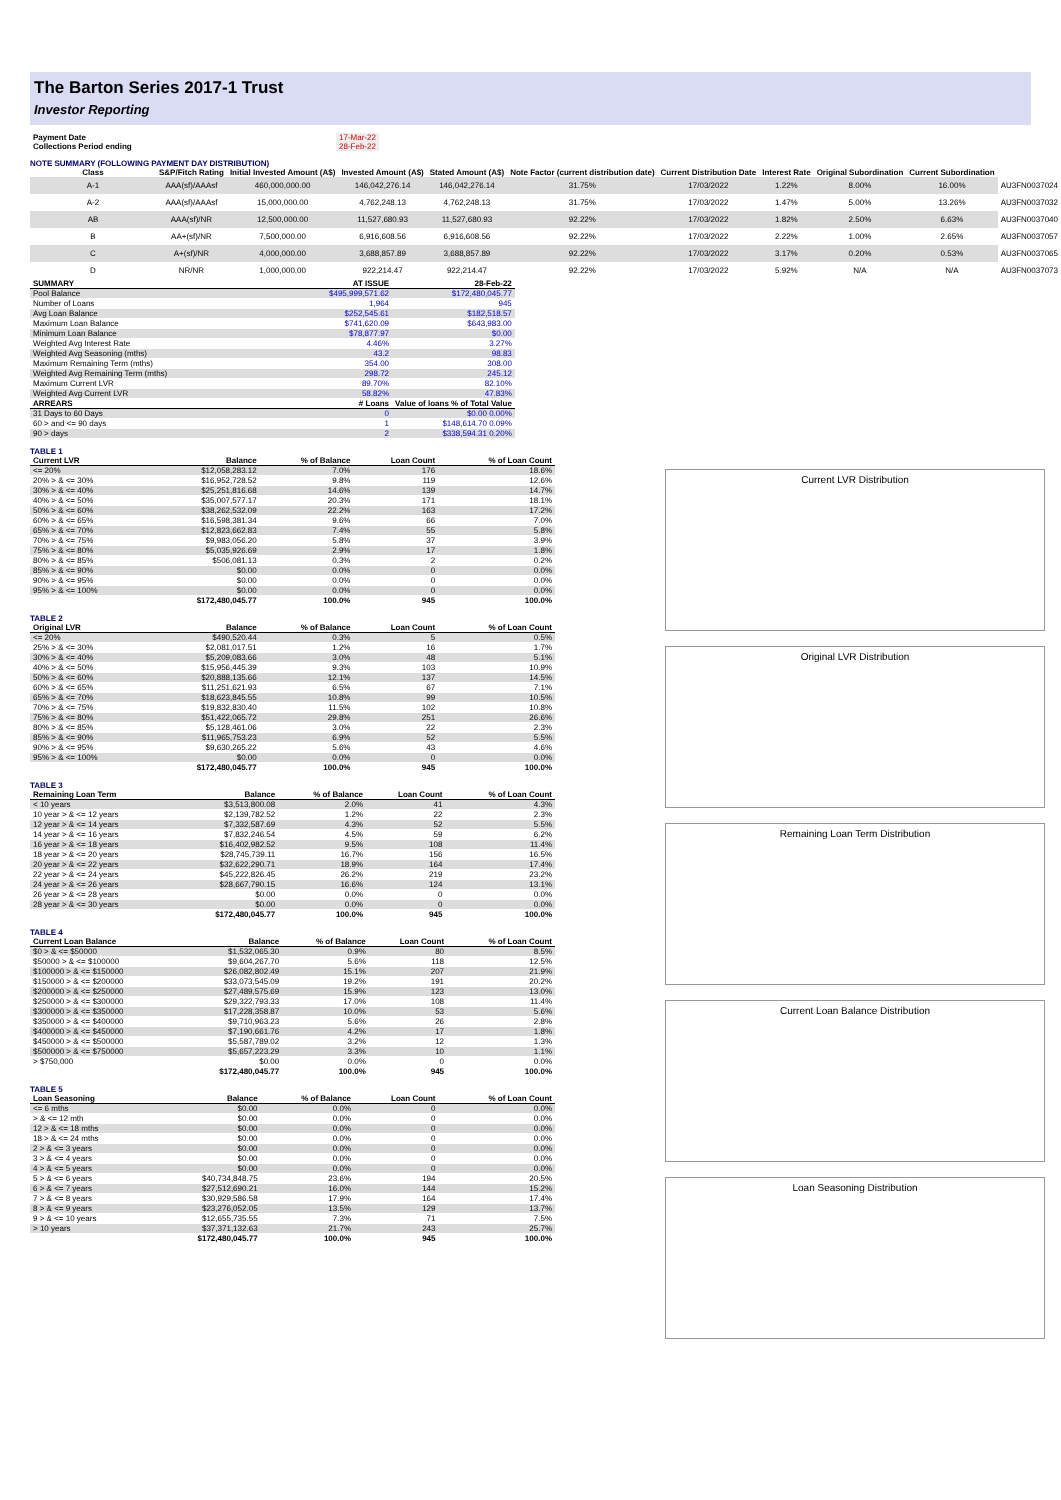The Barton Series 2017-1 Trust
Investor Reporting
| Payment Date | 17-Mar-22 |
| Collections Period ending | 28-Feb-22 |
NOTE SUMMARY (FOLLOWING PAYMENT DAY DISTRIBUTION)
| Class | S&P/Fitch Rating | Initial Invested Amount (A$) | Invested Amount (A$) | Stated Amount (A$) | Note Factor (current distribution date) | Current Distribution Date | Interest Rate | Original Subordination | Current Subordination | |
| --- | --- | --- | --- | --- | --- | --- | --- | --- | --- | --- |
| A-1 | AAA(sf)/AAAsf | 460,000,000.00 | 146,042,276.14 | 146,042,276.14 | 31.75% | 17/03/2022 | 1.22% | 8.00% | 16.00% | AU3FN0037024 |
| A-2 | AAA(sf)/AAAsf | 15,000,000.00 | 4,762,248.13 | 4,762,248.13 | 31.75% | 17/03/2022 | 1.47% | 5.00% | 13.26% | AU3FN0037032 |
| AB | AAA(sf)/NR | 12,500,000.00 | 11,527,680.93 | 11,527,680.93 | 92.22% | 17/03/2022 | 1.82% | 2.50% | 6.63% | AU3FN0037040 |
| B | AA+(sf)/NR | 7,500,000.00 | 6,916,608.56 | 6,916,608.56 | 92.22% | 17/03/2022 | 2.22% | 1.00% | 2.65% | AU3FN0037057 |
| C | A+(sf)/NR | 4,000,000.00 | 3,688,857.89 | 3,688,857.89 | 92.22% | 17/03/2022 | 3.17% | 0.20% | 0.53% | AU3FN0037065 |
| D | NR/NR | 1,000,000.00 | 922,214.47 | 922,214.47 | 92.22% | 17/03/2022 | 5.92% | N/A | N/A | AU3FN0037073 |
| SUMMARY | AT ISSUE | 28-Feb-22 |
| --- | --- | --- |
| Pool Balance | $495,999,571.62 | $172,480,045.77 |
| Number of Loans | 1,964 | 945 |
| Avg Loan Balance | $252,545.61 | $182,518.57 |
| Maximum Loan Balance | $741,620.09 | $643,983.00 |
| Minimum Loan Balance | $78,877.97 | $0.00 |
| Weighted Avg Interest Rate | 4.46% | 3.27% |
| Weighted Avg Seasoning (mths) | 43.2 | 98.83 |
| Maximum Remaining Term (mths) | 354.00 | 308.00 |
| Weighted Avg Remaining Term (mths) | 298.72 | 245.12 |
| Maximum Current LVR | 89.70% | 82.10% |
| Weighted Avg Current LVR | 58.82% | 47.83% |
| ARREARS | # Loans | Value of loans % of Total Value |
| 31 Days to 60 Days | 0 | $0.00 0.00% |
| 60 > and <= 90 days | 1 | $148,614.70 0.09% |
| 90 > days | 2 | $338,594.31 0.20% |
TABLE 1
| Current LVR | Balance | % of Balance | Loan Count | % of Loan Count |
| --- | --- | --- | --- | --- |
| <= 20% | $12,058,283.12 | 7.0% | 176 | 18.6% |
| 20% > & <= 30% | $16,952,728.52 | 9.8% | 119 | 12.6% |
| 30% > & <= 40% | $25,251,816.68 | 14.6% | 139 | 14.7% |
| 40% > & <= 50% | $35,007,577.17 | 20.3% | 171 | 18.1% |
| 50% > & <= 60% | $38,262,532.09 | 22.2% | 163 | 17.2% |
| 60% > & <= 65% | $16,598,381.34 | 9.6% | 66 | 7.0% |
| 65% > & <= 70% | $12,823,662.83 | 7.4% | 55 | 5.8% |
| 70% > & <= 75% | $9,983,056.20 | 5.8% | 37 | 3.9% |
| 75% > & <= 80% | $5,035,926.69 | 2.9% | 17 | 1.8% |
| 80% > & <= 85% | $506,081.13 | 0.3% | 2 | 0.2% |
| 85% > & <= 90% | $0.00 | 0.0% | 0 | 0.0% |
| 90% > & <= 95% | $0.00 | 0.0% | 0 | 0.0% |
| 95% > & <= 100% | $0.00 | 0.0% | 0 | 0.0% |
| | $172,480,045.77 | 100.0% | 945 | 100.0% |
TABLE 2
| Original LVR | Balance | % of Balance | Loan Count | % of Loan Count |
| --- | --- | --- | --- | --- |
| <= 20% | $490,520.44 | 0.3% | 5 | 0.5% |
| 25% > & <= 30% | $2,081,017.51 | 1.2% | 16 | 1.7% |
| 30% > & <= 40% | $5,209,083.66 | 3.0% | 48 | 5.1% |
| 40% > & <= 50% | $15,956,445.39 | 9.3% | 103 | 10.9% |
| 50% > & <= 60% | $20,888,135.66 | 12.1% | 137 | 14.5% |
| 60% > & <= 65% | $11,251,621.93 | 6.5% | 67 | 7.1% |
| 65% > & <= 70% | $18,623,845.55 | 10.8% | 99 | 10.5% |
| 70% > & <= 75% | $19,832,830.40 | 11.5% | 102 | 10.8% |
| 75% > & <= 80% | $51,422,065.72 | 29.8% | 251 | 26.6% |
| 80% > & <= 85% | $5,128,461.06 | 3.0% | 22 | 2.3% |
| 85% > & <= 90% | $11,965,753.23 | 6.9% | 52 | 5.5% |
| 90% > & <= 95% | $9,630,265.22 | 5.6% | 43 | 4.6% |
| 95% > & <= 100% | $0.00 | 0.0% | 0 | 0.0% |
| | $172,480,045.77 | 100.0% | 945 | 100.0% |
TABLE 3
| Remaining Loan Term | Balance | % of Balance | Loan Count | % of Loan Count |
| --- | --- | --- | --- | --- |
| < 10 years | $3,513,800.08 | 2.0% | 41 | 4.3% |
| 10 year > & <= 12 years | $2,139,782.52 | 1.2% | 22 | 2.3% |
| 12 year > & <= 14 years | $7,332,587.69 | 4.3% | 52 | 5.5% |
| 14 year > & <= 16 years | $7,832,246.54 | 4.5% | 59 | 6.2% |
| 16 year > & <= 18 years | $16,402,982.52 | 9.5% | 108 | 11.4% |
| 18 year > & <= 20 years | $28,745,739.11 | 16.7% | 156 | 16.5% |
| 20 year > & <= 22 years | $32,622,290.71 | 18.9% | 164 | 17.4% |
| 22 year > & <= 24 years | $45,222,826.45 | 26.2% | 219 | 23.2% |
| 24 year > & <= 26 years | $28,667,790.15 | 16.6% | 124 | 13.1% |
| 26 year > & <= 28 years | $0.00 | 0.0% | 0 | 0.0% |
| 28 year > & <= 30 years | $0.00 | 0.0% | 0 | 0.0% |
| | $172,480,045.77 | 100.0% | 945 | 100.0% |
TABLE 4
| Current Loan Balance | Balance | % of Balance | Loan Count | % of Loan Count |
| --- | --- | --- | --- | --- |
| $0 > & <= $50000 | $1,532,065.30 | 0.9% | 80 | 8.5% |
| $50000 > & <= $100000 | $9,604,267.70 | 5.6% | 118 | 12.5% |
| $100000 > & <= $150000 | $26,082,802.49 | 15.1% | 207 | 21.9% |
| $150000 > & <= $200000 | $33,073,545.09 | 19.2% | 191 | 20.2% |
| $200000 > & <= $250000 | $27,489,575.69 | 15.9% | 123 | 13.0% |
| $250000 > & <= $300000 | $29,322,793.33 | 17.0% | 108 | 11.4% |
| $300000 > & <= $350000 | $17,228,358.87 | 10.0% | 53 | 5.6% |
| $350000 > & <= $400000 | $9,710,963.23 | 5.6% | 26 | 2.8% |
| $400000 > & <= $450000 | $7,190,661.76 | 4.2% | 17 | 1.8% |
| $450000 > & <= $500000 | $5,587,789.02 | 3.2% | 12 | 1.3% |
| $500000 > & <= $750000 | $5,657,223.29 | 3.3% | 10 | 1.1% |
| > $750,000 | $0.00 | 0.0% | 0 | 0.0% |
| | $172,480,045.77 | 100.0% | 945 | 100.0% |
TABLE 5
| Loan Seasoning | Balance | % of Balance | Loan Count | % of Loan Count |
| --- | --- | --- | --- | --- |
| <= 6 mths | $0.00 | 0.0% | 0 | 0.0% |
| > & <= 12 mth | $0.00 | 0.0% | 0 | 0.0% |
| 12 > & <= 18 mths | $0.00 | 0.0% | 0 | 0.0% |
| 18 > & <= 24 mths | $0.00 | 0.0% | 0 | 0.0% |
| 2 > & <= 3 years | $0.00 | 0.0% | 0 | 0.0% |
| 3 > & <= 4 years | $0.00 | 0.0% | 0 | 0.0% |
| 4 > & <= 5 years | $0.00 | 0.0% | 0 | 0.0% |
| 5 > & <= 6 years | $40,734,848.75 | 23.6% | 194 | 20.5% |
| 6 > & <= 7 years | $27,512,690.21 | 16.0% | 144 | 15.2% |
| 7 > & <= 8 years | $30,929,586.58 | 17.9% | 164 | 17.4% |
| 8 > & <= 9 years | $23,276,052.05 | 13.5% | 129 | 13.7% |
| 9 > & <= 10 years | $12,655,735.55 | 7.3% | 71 | 7.5% |
| > 10 years | $37,371,132.63 | 21.7% | 243 | 25.7% |
| | $172,480,045.77 | 100.0% | 945 | 100.0% |
Current LVR Distribution
Original LVR Distribution
Remaining Loan Term Distribution
Current Loan Balance Distribution
Loan Seasoning Distribution